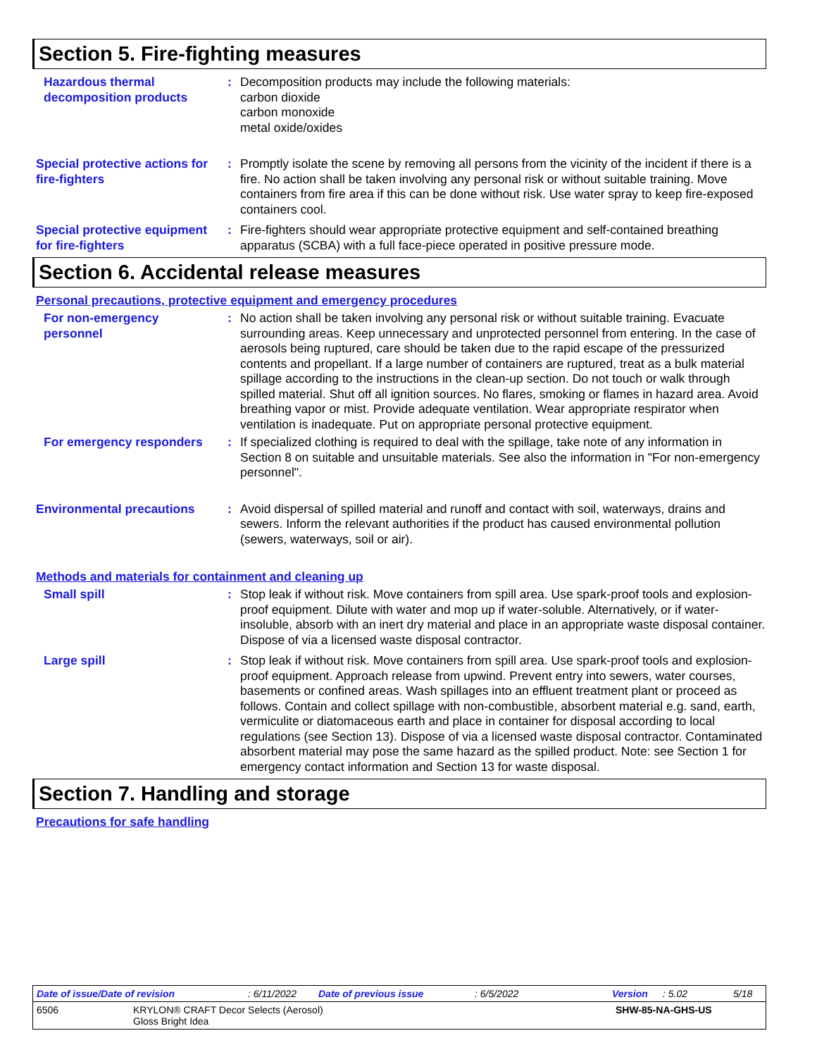Section 5. Fire-fighting measures
Hazardous thermal decomposition products
: Decomposition products may include the following materials:
carbon dioxide
carbon monoxide
metal oxide/oxides
Special protective actions for fire-fighters
: Promptly isolate the scene by removing all persons from the vicinity of the incident if there is a fire. No action shall be taken involving any personal risk or without suitable training. Move containers from fire area if this can be done without risk. Use water spray to keep fire-exposed containers cool.
Special protective equipment for fire-fighters
: Fire-fighters should wear appropriate protective equipment and self-contained breathing apparatus (SCBA) with a full face-piece operated in positive pressure mode.
Section 6. Accidental release measures
Personal precautions, protective equipment and emergency procedures
For non-emergency personnel
: No action shall be taken involving any personal risk or without suitable training. Evacuate surrounding areas. Keep unnecessary and unprotected personnel from entering. In the case of aerosols being ruptured, care should be taken due to the rapid escape of the pressurized contents and propellant. If a large number of containers are ruptured, treat as a bulk material spillage according to the instructions in the clean-up section. Do not touch or walk through spilled material. Shut off all ignition sources. No flares, smoking or flames in hazard area. Avoid breathing vapor or mist. Provide adequate ventilation. Wear appropriate respirator when ventilation is inadequate. Put on appropriate personal protective equipment.
For emergency responders
: If specialized clothing is required to deal with the spillage, take note of any information in Section 8 on suitable and unsuitable materials. See also the information in "For non-emergency personnel".
Environmental precautions
: Avoid dispersal of spilled material and runoff and contact with soil, waterways, drains and sewers. Inform the relevant authorities if the product has caused environmental pollution (sewers, waterways, soil or air).
Methods and materials for containment and cleaning up
Small spill : Stop leak if without risk. Move containers from spill area. Use spark-proof tools and explosion-proof equipment. Dilute with water and mop up if water-soluble. Alternatively, or if water-insoluble, absorb with an inert dry material and place in an appropriate waste disposal container. Dispose of via a licensed waste disposal contractor.
Large spill : Stop leak if without risk. Move containers from spill area. Use spark-proof tools and explosion-proof equipment. Approach release from upwind. Prevent entry into sewers, water courses, basements or confined areas. Wash spillages into an effluent treatment plant or proceed as follows. Contain and collect spillage with non-combustible, absorbent material e.g. sand, earth, vermiculite or diatomaceous earth and place in container for disposal according to local regulations (see Section 13). Dispose of via a licensed waste disposal contractor. Contaminated absorbent material may pose the same hazard as the spilled product. Note: see Section 1 for emergency contact information and Section 13 for waste disposal.
Section 7. Handling and storage
Precautions for safe handling
Date of issue/Date of revision: 6/11/2022 Date of previous issue: 6/5/2022 Version: 5.02 5/18
6506 KRYLON® CRAFT Decor Selects (Aerosol)
Gloss Bright Idea SHW-85-NA-GHS-US